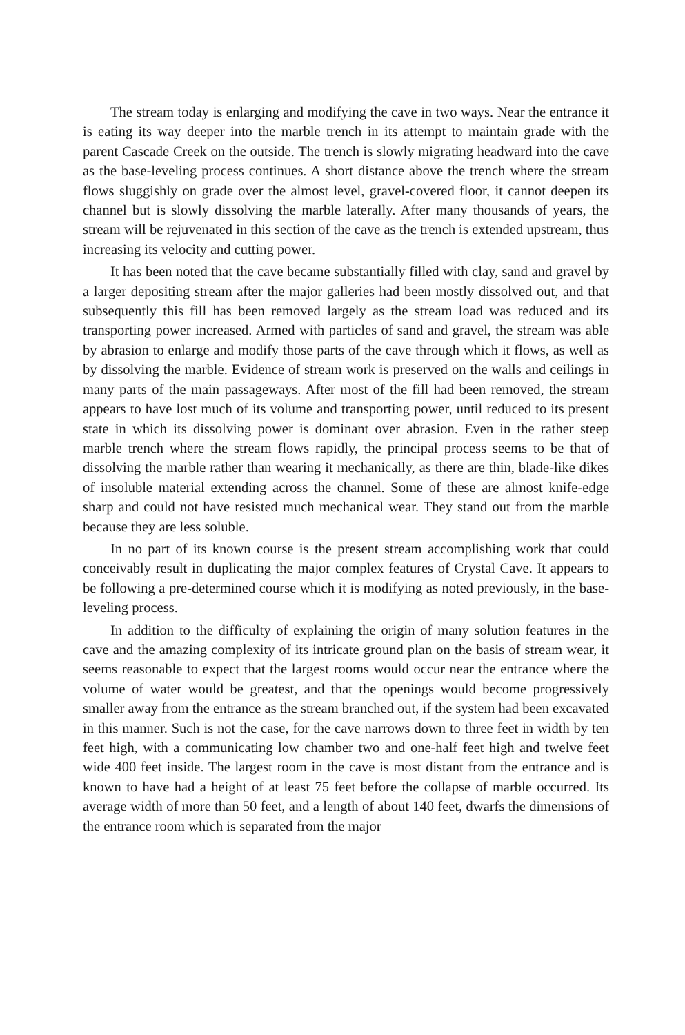The stream today is enlarging and modifying the cave in two ways. Near the entrance it is eating its way deeper into the marble trench in its attempt to maintain grade with the parent Cascade Creek on the outside. The trench is slowly migrating headward into the cave as the base-leveling process continues. A short distance above the trench where the stream flows sluggishly on grade over the almost level, gravel-covered floor, it cannot deepen its channel but is slowly dissolving the marble laterally. After many thousands of years, the stream will be rejuvenated in this section of the cave as the trench is extended upstream, thus increasing its velocity and cutting power.
It has been noted that the cave became substantially filled with clay, sand and gravel by a larger depositing stream after the major galleries had been mostly dissolved out, and that subsequently this fill has been removed largely as the stream load was reduced and its transporting power increased. Armed with particles of sand and gravel, the stream was able by abrasion to enlarge and modify those parts of the cave through which it flows, as well as by dissolving the marble. Evidence of stream work is preserved on the walls and ceilings in many parts of the main passageways. After most of the fill had been removed, the stream appears to have lost much of its volume and transporting power, until reduced to its present state in which its dissolving power is dominant over abrasion. Even in the rather steep marble trench where the stream flows rapidly, the principal process seems to be that of dissolving the marble rather than wearing it mechanically, as there are thin, blade-like dikes of insoluble material extending across the channel. Some of these are almost knife-edge sharp and could not have resisted much mechanical wear. They stand out from the marble because they are less soluble.
In no part of its known course is the present stream accomplishing work that could conceivably result in duplicating the major complex features of Crystal Cave. It appears to be following a pre-determined course which it is modifying as noted previously, in the base-leveling process.
In addition to the difficulty of explaining the origin of many solution features in the cave and the amazing complexity of its intricate ground plan on the basis of stream wear, it seems reasonable to expect that the largest rooms would occur near the entrance where the volume of water would be greatest, and that the openings would become progressively smaller away from the entrance as the stream branched out, if the system had been excavated in this manner. Such is not the case, for the cave narrows down to three feet in width by ten feet high, with a communicating low chamber two and one-half feet high and twelve feet wide 400 feet inside. The largest room in the cave is most distant from the entrance and is known to have had a height of at least 75 feet before the collapse of marble occurred. Its average width of more than 50 feet, and a length of about 140 feet, dwarfs the dimensions of the entrance room which is separated from the major